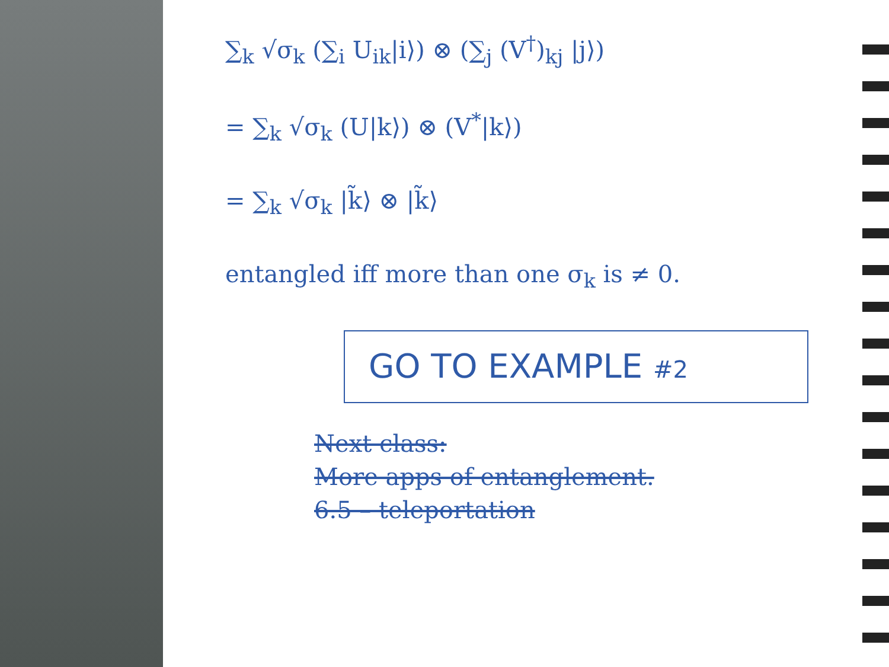∑<sub>k</sub> √σ<sub>k</sub> (∑<sub>i</sub> U<sub>ik</sub>|i⟩) ⊗ (∑<sub>j</sub> (V<sup>†</sup>)<sub>kj</sub> |j⟩)
= ∑<sub>k</sub> √σ<sub>k</sub> (U|k⟩) ⊗ (V<sup>*</sup>|k⟩)
= ∑<sub>k</sub> √σ<sub>k</sub> |k̃⟩ ⊗ |k̃⟩
entangled iff more than one σ<sub>k</sub> is ≠ 0.
GO TO EXAMPLE #2
Next class:
More apps of entanglement.
6.5 – teleportation